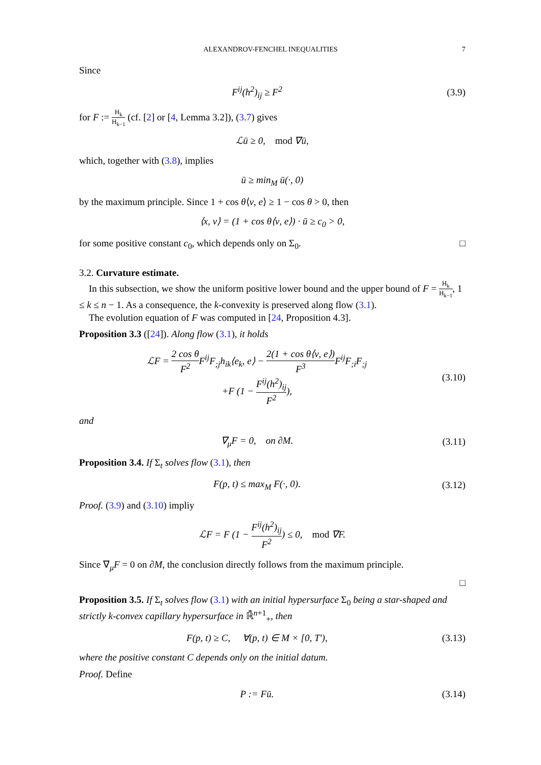ALEXANDROV-FENCHEL INEQUALITIES 7
Since
F<sup>ij</sup>(h<sup>2</sup>)<sub>ij</sub> ≥ F<sup>2</sup> (3.9)
for F := H<sub>k</sub> H<sub>k−1</sub> (cf. [2] or [4, Lemma 3.2]), (3.7) gives
ℒū ≥ 0, mod ∇ū,
which, together with (3.8), implies
ū ≥ min<sub>M</sub> ū(·, 0)
by the maximum principle. Since 1 + cos θ⟨ν, e⟩ ≥ 1 − cos θ > 0, then
⟨x, ν⟩ = (1 + cos θ⟨ν, e⟩) · ū ≥ c<sub>0</sub> > 0,
for some positive constant c<sub>0</sub>, which depends only on Σ<sub>0</sub>. □
3.2. Curvature estimate.
In this subsection, we show the uniform positive lower bound and the upper bound of F = H<sub>k</sub> H<sub>k−1</sub>, 1 ≤ k ≤ n − 1. As a consequence, the k-convexity is preserved along flow (3.1).
The evolution equation of F was computed in [24, Proposition 4.3].
Proposition 3.3 ([24]). Along flow (3.1), it holds
ℒF = 2 cos θ F<sup>2</sup> F<sup>ij</sup>F<sub>;j</sub>h<sub>ik</sub>⟨e<sub>k</sub>, e⟩ − 2(1 + cos θ⟨ν, e⟩) F<sup>3</sup> F<sup>ij</sup>F<sub>;i</sub>F<sub>;j</sub>
+F (1 − F<sup>ij</sup>(h<sup>2</sup>)<sub>ij</sub> F<sup>2</sup>),
(3.10)
and
∇<sub>μ</sub>F = 0, on ∂M.
(3.11)
Proposition 3.4. If Σ<sub>t</sub> solves flow (3.1), then
F(p, t) ≤ max<sub>M</sub> F(·, 0).
(3.12)
Proof. (3.9) and (3.10) impliy
ℒF = F (1 − F<sup>ij</sup>(h<sup>2</sup>)<sub>ij</sub> F<sup>2</sup>) ≤ 0, mod ∇F.
Since ∇<sub>μ</sub>F = 0 on ∂M, the conclusion directly follows from the maximum principle.
□
Proposition 3.5. If Σ<sub>t</sub> solves flow (3.1) with an initial hypersurface Σ<sub>0</sub> being a star-shaped and strictly k-convex capillary hypersurface in ℝ̄<sup>n+1</sup><sub>+</sub>, then
F(p, t) ≥ C, ∀(p, t) ∈ M × [0, T′),
(3.13)
where the positive constant C depends only on the initial datum.
Proof. Define
P := Fū.
(3.14)